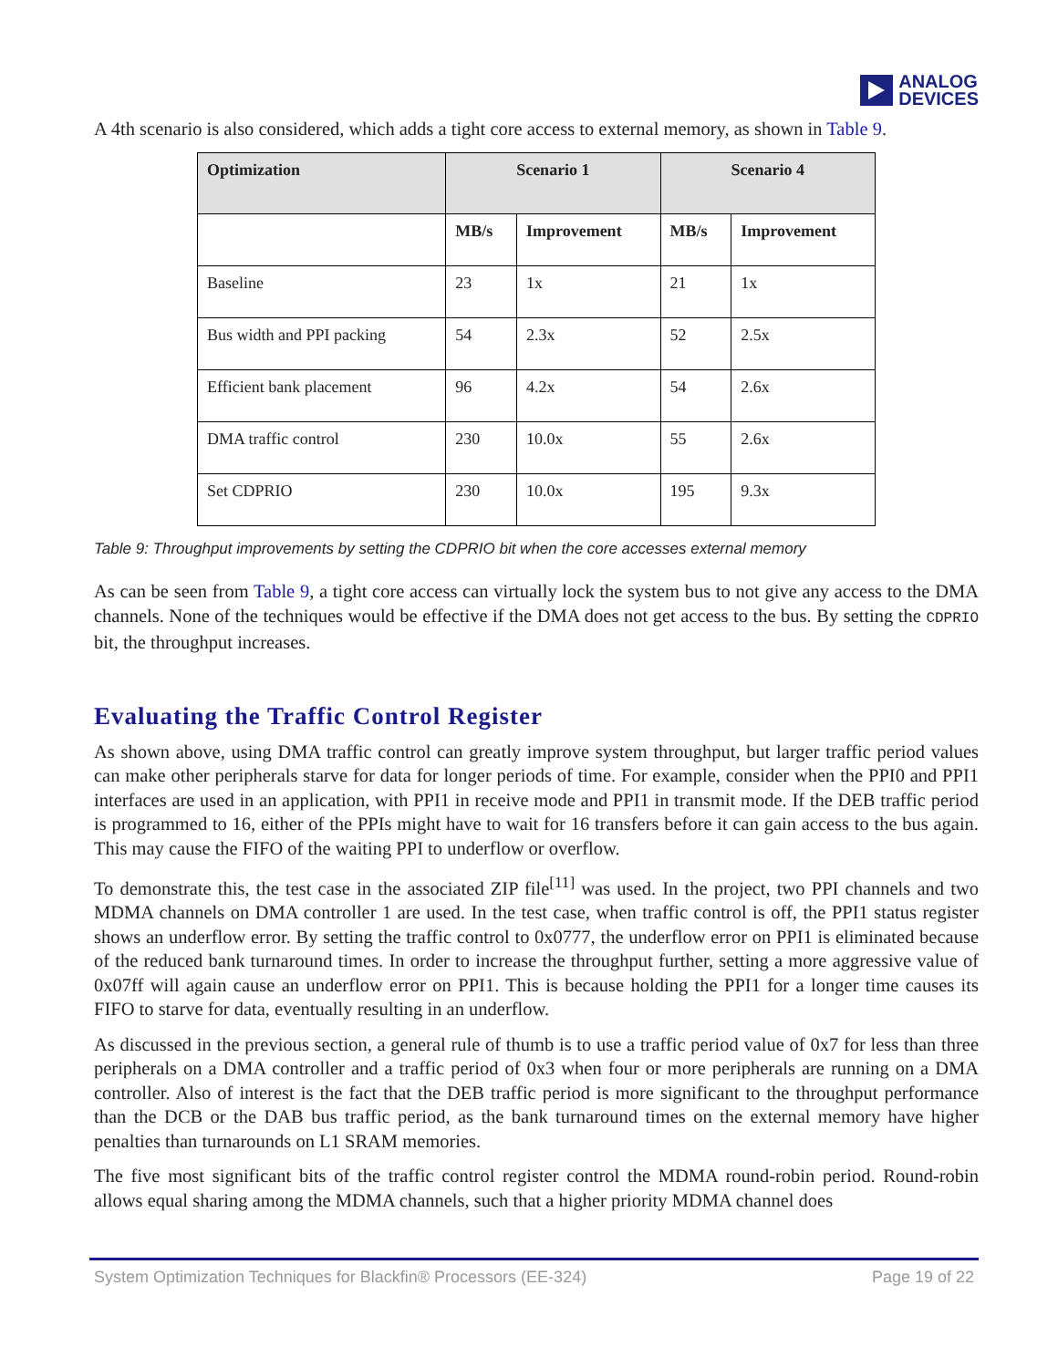ANALOG
DEVICES
A 4th scenario is also considered, which adds a tight core access to external memory, as shown in Table 9.
| Optimization | Scenario 1 | | Scenario 4 | |
| --- | --- | --- | --- | --- |
| | MB/s | Improvement | MB/s | Improvement |
| Baseline | 23 | 1x | 21 | 1x |
| Bus width and PPI packing | 54 | 2.3x | 52 | 2.5x |
| Efficient bank placement | 96 | 4.2x | 54 | 2.6x |
| DMA traffic control | 230 | 10.0x | 55 | 2.6x |
| Set CDPRIO | 230 | 10.0x | 195 | 9.3x |
Table 9: Throughput improvements by setting the CDPRIO bit when the core accesses external memory
As can be seen from Table 9, a tight core access can virtually lock the system bus to not give any access to the DMA channels. None of the techniques would be effective if the DMA does not get access to the bus. By setting the CDPRIO bit, the throughput increases.
Evaluating the Traffic Control Register
As shown above, using DMA traffic control can greatly improve system throughput, but larger traffic period values can make other peripherals starve for data for longer periods of time. For example, consider when the PPI0 and PPI1 interfaces are used in an application, with PPI1 in receive mode and PPI1 in transmit mode. If the DEB traffic period is programmed to 16, either of the PPIs might have to wait for 16 transfers before it can gain access to the bus again. This may cause the FIFO of the waiting PPI to underflow or overflow.
To demonstrate this, the test case in the associated ZIP file<sup>[11]</sup> was used. In the project, two PPI channels and two MDMA channels on DMA controller 1 are used. In the test case, when traffic control is off, the PPI1 status register shows an underflow error. By setting the traffic control to 0x0777, the underflow error on PPI1 is eliminated because of the reduced bank turnaround times. In order to increase the throughput further, setting a more aggressive value of 0x07ff will again cause an underflow error on PPI1. This is because holding the PPI1 for a longer time causes its FIFO to starve for data, eventually resulting in an underflow.
As discussed in the previous section, a general rule of thumb is to use a traffic period value of 0x7 for less than three peripherals on a DMA controller and a traffic period of 0x3 when four or more peripherals are running on a DMA controller. Also of interest is the fact that the DEB traffic period is more significant to the throughput performance than the DCB or the DAB bus traffic period, as the bank turnaround times on the external memory have higher penalties than turnarounds on L1 SRAM memories.
The five most significant bits of the traffic control register control the MDMA round-robin period. Round-robin allows equal sharing among the MDMA channels, such that a higher priority MDMA channel does
System Optimization Techniques for Blackfin® Processors (EE-324) Page 19 of 22